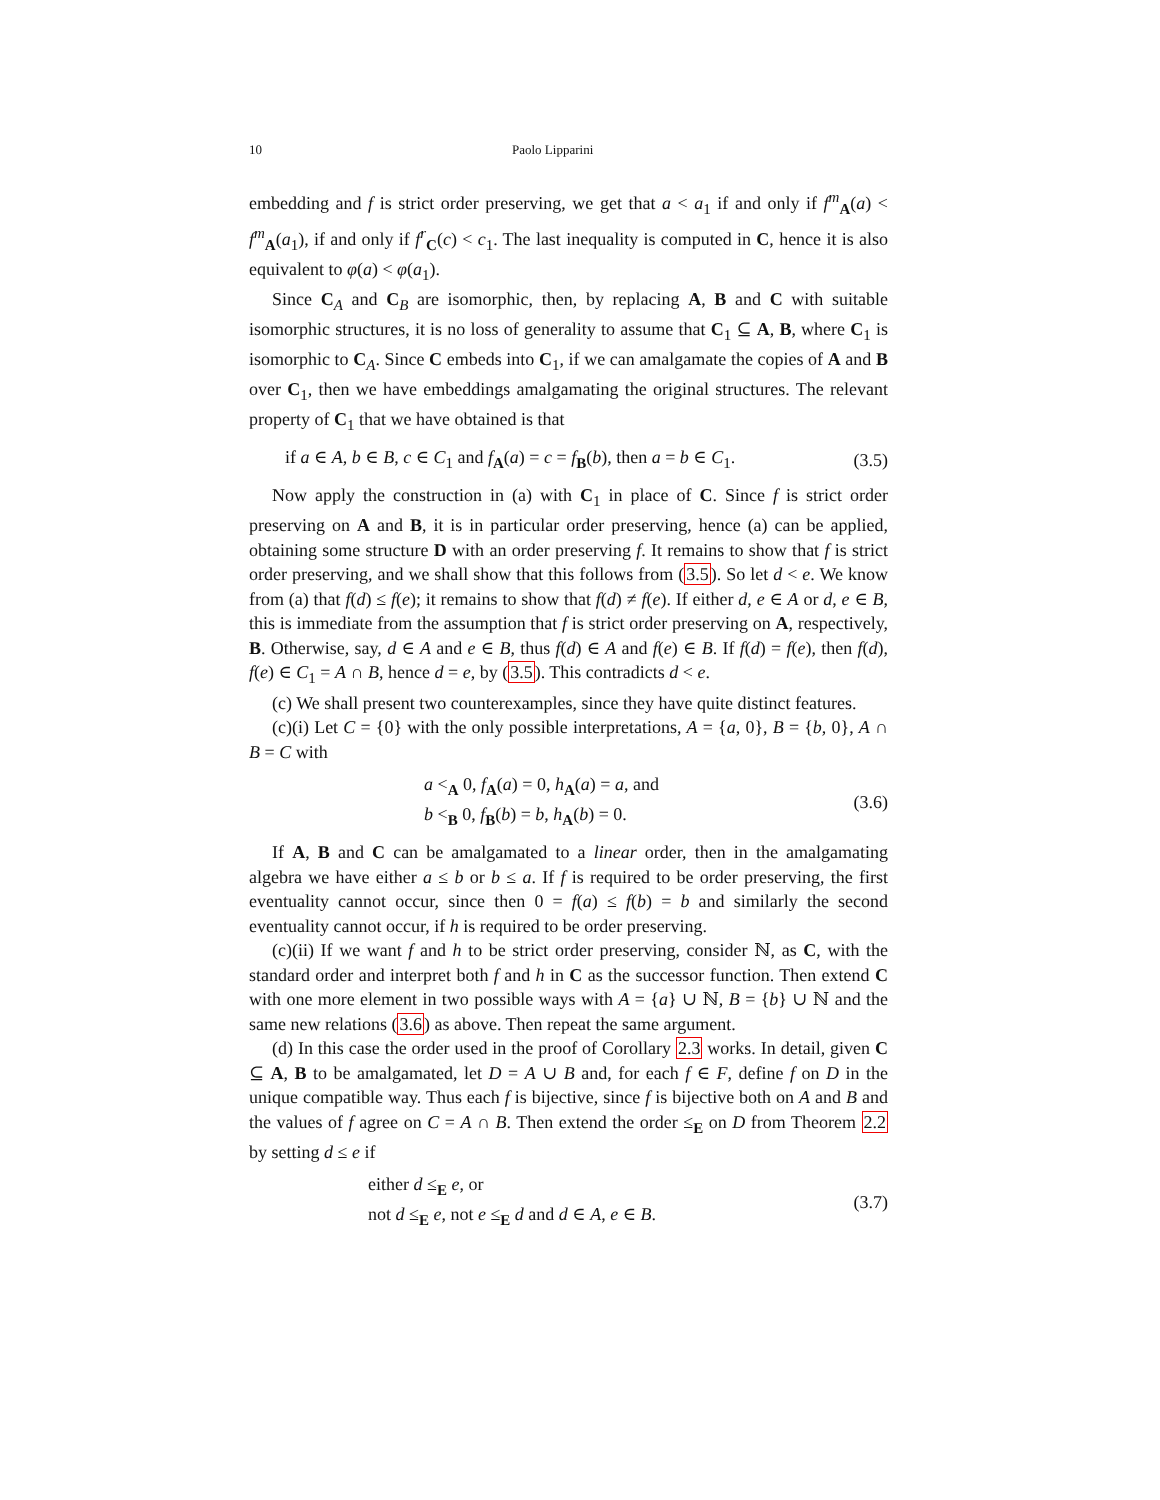10 Paolo Lipparini
embedding and f is strict order preserving, we get that a < a<sub>1</sub> if and only if f<sup>m</sup><sub>A</sub>(a) < f<sup>m</sup><sub>A</sub>(a<sub>1</sub>), if and only if f<sup>r</sup><sub>C</sub>(c) < c<sub>1</sub>. The last inequality is computed in C, hence it is also equivalent to φ(a) < φ(a<sub>1</sub>).
Since C<sub>A</sub> and C<sub>B</sub> are isomorphic, then, by replacing A, B and C with suitable isomorphic structures, it is no loss of generality to assume that C<sub>1</sub> ⊆ A, B, where C<sub>1</sub> is isomorphic to C<sub>A</sub>. Since C embeds into C<sub>1</sub>, if we can amalgamate the copies of A and B over C<sub>1</sub>, then we have embeddings amalgamating the original structures. The relevant property of C<sub>1</sub> that we have obtained is that
if a ∈ A, b ∈ B, c ∈ C<sub>1</sub> and f<sub>A</sub>(a) = c = f<sub>B</sub>(b), then a = b ∈ C<sub>1</sub>. (3.5)
Now apply the construction in (a) with C<sub>1</sub> in place of C. Since f is strict order preserving on A and B, it is in particular order preserving, hence (a) can be applied, obtaining some structure D with an order preserving f. It remains to show that f is strict order preserving, and we shall show that this follows from (3.5). So let d < e. We know from (a) that f(d) ≤ f(e); it remains to show that f(d) ≠ f(e). If either d, e ∈ A or d, e ∈ B, this is immediate from the assumption that f is strict order preserving on A, respectively, B. Otherwise, say, d ∈ A and e ∈ B, thus f(d) ∈ A and f(e) ∈ B. If f(d) = f(e), then f(d), f(e) ∈ C<sub>1</sub> = A ∩ B, hence d = e, by (3.5). This contradicts d < e.
(c) We shall present two counterexamples, since they have quite distinct features.
(c)(i) Let C = {0} with the only possible interpretations, A = {a, 0}, B = {b, 0}, A ∩ B = C with
a <<sub>A</sub> 0, f<sub>A</sub>(a) = 0, h<sub>A</sub>(a) = a, and
b <<sub>B</sub> 0, f<sub>B</sub>(b) = b, h<sub>A</sub>(b) = 0. (3.6)
If A, B and C can be amalgamated to a linear order, then in the amalgamating algebra we have either a ≤ b or b ≤ a. If f is required to be order preserving, the first eventuality cannot occur, since then 0 = f(a) ≤ f(b) = b and similarly the second eventuality cannot occur, if h is required to be order preserving.
(c)(ii) If we want f and h to be strict order preserving, consider ℕ, as C, with the standard order and interpret both f and h in C as the successor function. Then extend C with one more element in two possible ways with A = {a} ∪ ℕ, B = {b} ∪ ℕ and the same new relations (3.6) as above. Then repeat the same argument.
(d) In this case the order used in the proof of Corollary 2.3 works. In detail, given C ⊆ A, B to be amalgamated, let D = A ∪ B and, for each f ∈ F, define f on D in the unique compatible way. Thus each f is bijective, since f is bijective both on A and B and the values of f agree on C = A ∩ B. Then extend the order ≤<sub>E</sub> on D from Theorem 2.2 by setting d ≤ e if
either d ≤<sub>E</sub> e, or
not d ≤<sub>E</sub> e, not e ≤<sub>E</sub> d and d ∈ A, e ∈ B. (3.7)